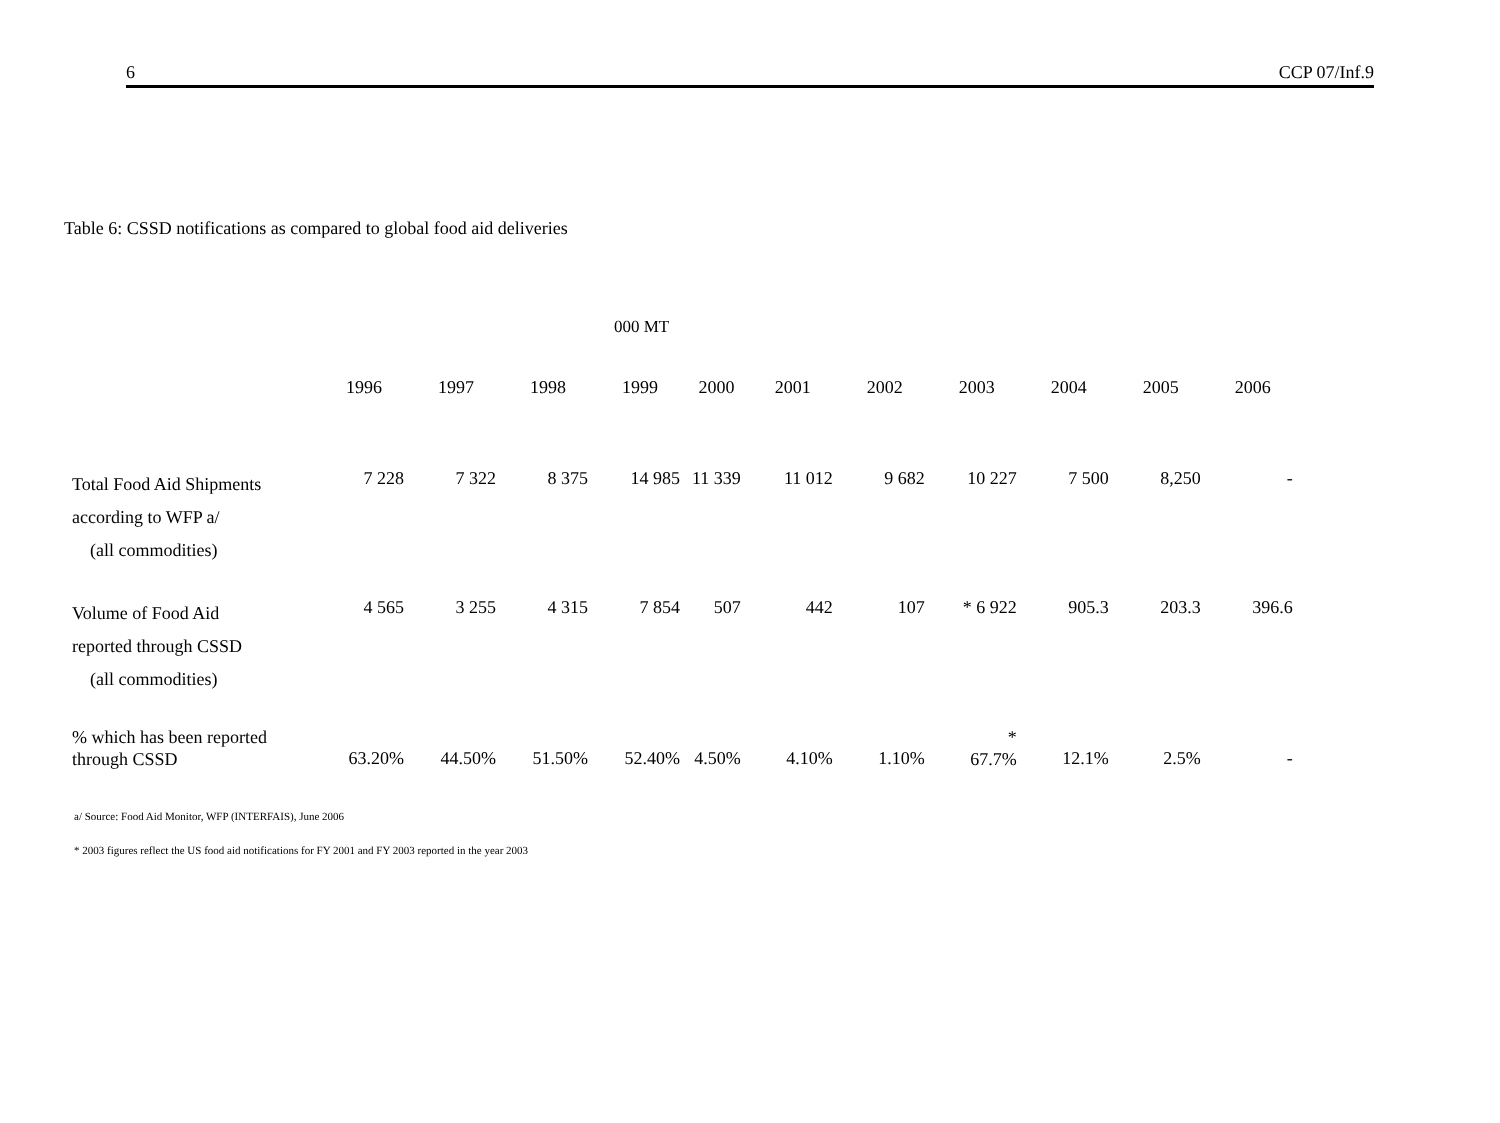6 CCP 07/Inf.9
Table 6: CSSD notifications as compared to global food aid deliveries
000 MT
| | 1996 | 1997 | 1998 | 1999 | 2000 | 2001 | 2002 | 2003 | 2004 | 2005 | 2006 |
| --- | --- | --- | --- | --- | --- | --- | --- | --- | --- | --- | --- |
| Total Food Aid Shipments according to WFP a/ (all commodities) | 7 228 | 7 322 | 8 375 | 14 985 | 11 339 | 11 012 | 9 682 | 10 227 | 7 500 | 8,250 | - |
| Volume of Food Aid reported through CSSD (all commodities) | 4 565 | 3 255 | 4 315 | 7 854 | 507 | 442 | 107 | * 6 922 | 905.3 | 203.3 | 396.6 |
| % which has been reported through CSSD | 63.20% | 44.50% | 51.50% | 52.40% | 4.50% | 4.10% | 1.10% | * 67.7% | 12.1% | 2.5% | - |
a/ Source: Food Aid Monitor, WFP (INTERFAIS), June 2006
* 2003 figures reflect the US food aid notifications for FY 2001 and FY 2003 reported in the year 2003